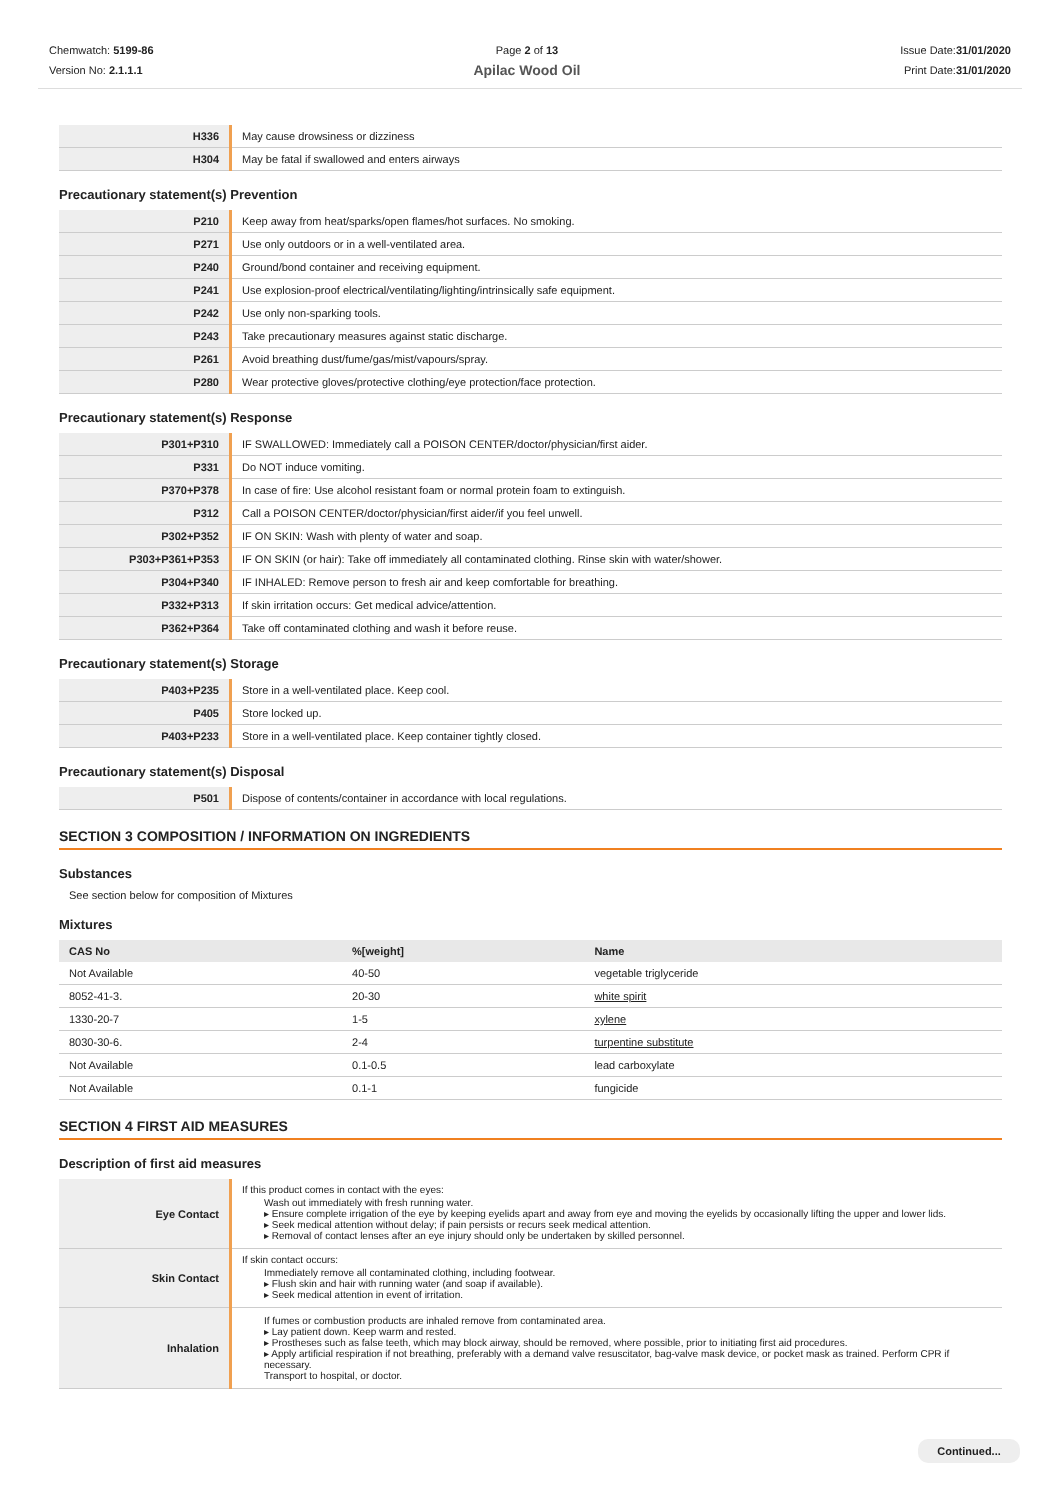Chemwatch: 5199-86
Version No: 2.1.1.1
Page 2 of 13
Apilac Wood Oil
Issue Date:31/01/2020
Print Date:31/01/2020
| H336 | May cause drowsiness or dizziness |
| H304 | May be fatal if swallowed and enters airways |
Precautionary statement(s) Prevention
| P210 | Keep away from heat/sparks/open flames/hot surfaces. No smoking. |
| P271 | Use only outdoors or in a well-ventilated area. |
| P240 | Ground/bond container and receiving equipment. |
| P241 | Use explosion-proof electrical/ventilating/lighting/intrinsically safe equipment. |
| P242 | Use only non-sparking tools. |
| P243 | Take precautionary measures against static discharge. |
| P261 | Avoid breathing dust/fume/gas/mist/vapours/spray. |
| P280 | Wear protective gloves/protective clothing/eye protection/face protection. |
Precautionary statement(s) Response
| P301+P310 | IF SWALLOWED: Immediately call a POISON CENTER/doctor/physician/first aider. |
| P331 | Do NOT induce vomiting. |
| P370+P378 | In case of fire: Use alcohol resistant foam or normal protein foam to extinguish. |
| P312 | Call a POISON CENTER/doctor/physician/first aider/if you feel unwell. |
| P302+P352 | IF ON SKIN: Wash with plenty of water and soap. |
| P303+P361+P353 | IF ON SKIN (or hair): Take off immediately all contaminated clothing. Rinse skin with water/shower. |
| P304+P340 | IF INHALED: Remove person to fresh air and keep comfortable for breathing. |
| P332+P313 | If skin irritation occurs: Get medical advice/attention. |
| P362+P364 | Take off contaminated clothing and wash it before reuse. |
Precautionary statement(s) Storage
| P403+P235 | Store in a well-ventilated place. Keep cool. |
| P405 | Store locked up. |
| P403+P233 | Store in a well-ventilated place. Keep container tightly closed. |
Precautionary statement(s) Disposal
| P501 | Dispose of contents/container in accordance with local regulations. |
SECTION 3 COMPOSITION / INFORMATION ON INGREDIENTS
Substances
See section below for composition of Mixtures
Mixtures
| CAS No | %[weight] | Name |
| --- | --- | --- |
| Not Available | 40-50 | vegetable triglyceride |
| 8052-41-3. | 20-30 | white spirit |
| 1330-20-7 | 1-5 | xylene |
| 8030-30-6. | 2-4 | turpentine substitute |
| Not Available | 0.1-0.5 | lead carboxylate |
| Not Available | 0.1-1 | fungicide |
SECTION 4 FIRST AID MEASURES
Description of first aid measures
| Eye Contact | If this product comes in contact with the eyes: Wash out immediately with fresh running water. ▸ Ensure complete irrigation of the eye by keeping eyelids apart and away from eye and moving the eyelids by occasionally lifting the upper and lower lids. ▸ Seek medical attention without delay; if pain persists or recurs seek medical attention. ▸ Removal of contact lenses after an eye injury should only be undertaken by skilled personnel. |
| Skin Contact | If skin contact occurs: Immediately remove all contaminated clothing, including footwear. ▸ Flush skin and hair with running water (and soap if available). ▸ Seek medical attention in event of irritation. |
| Inhalation | If fumes or combustion products are inhaled remove from contaminated area. ▸ Lay patient down. Keep warm and rested. ▸ Prostheses such as false teeth, which may block airway, should be removed, where possible, prior to initiating first aid procedures. ▸ Apply artificial respiration if not breathing, preferably with a demand valve resuscitator, bag-valve mask device, or pocket mask as trained. Perform CPR if necessary. Transport to hospital, or doctor. |
Continued...